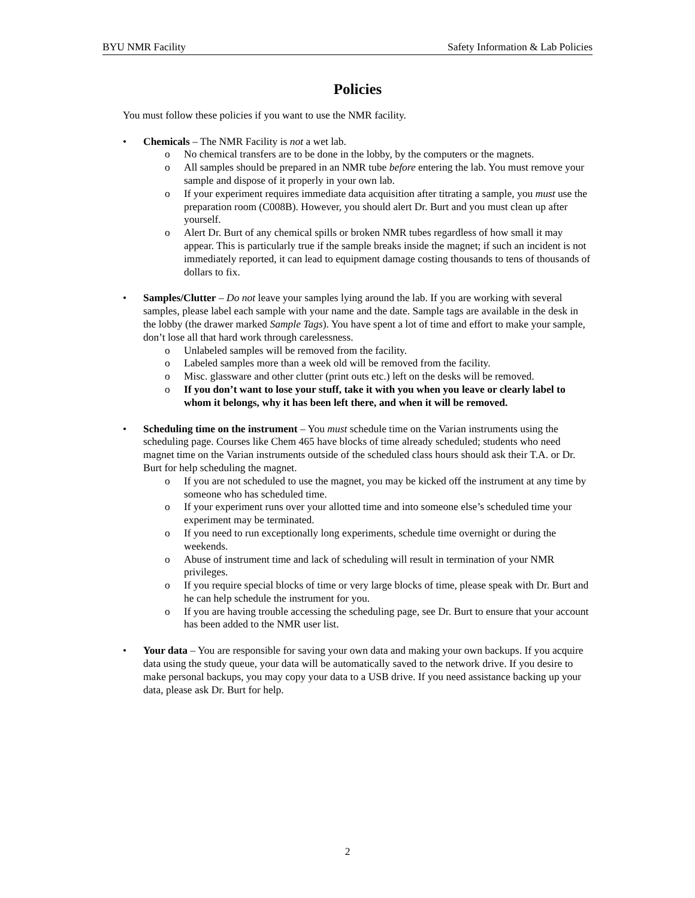BYU NMR Facility Safety Information & Lab Policies
Policies
You must follow these policies if you want to use the NMR facility.
• Chemicals – The NMR Facility is not a wet lab.
o No chemical transfers are to be done in the lobby, by the computers or the magnets.
o All samples should be prepared in an NMR tube before entering the lab. You must remove your sample and dispose of it properly in your own lab.
o If your experiment requires immediate data acquisition after titrating a sample, you must use the preparation room (C008B). However, you should alert Dr. Burt and you must clean up after yourself.
o Alert Dr. Burt of any chemical spills or broken NMR tubes regardless of how small it may appear. This is particularly true if the sample breaks inside the magnet; if such an incident is not immediately reported, it can lead to equipment damage costing thousands to tens of thousands of dollars to fix.
• Samples/Clutter – Do not leave your samples lying around the lab. If you are working with several samples, please label each sample with your name and the date. Sample tags are available in the desk in the lobby (the drawer marked Sample Tags). You have spent a lot of time and effort to make your sample, don’t lose all that hard work through carelessness.
o Unlabeled samples will be removed from the facility.
o Labeled samples more than a week old will be removed from the facility.
o Misc. glassware and other clutter (print outs etc.) left on the desks will be removed.
o If you don’t want to lose your stuff, take it with you when you leave or clearly label to whom it belongs, why it has been left there, and when it will be removed.
• Scheduling time on the instrument – You must schedule time on the Varian instruments using the scheduling page. Courses like Chem 465 have blocks of time already scheduled; students who need magnet time on the Varian instruments outside of the scheduled class hours should ask their T.A. or Dr. Burt for help scheduling the magnet.
o If you are not scheduled to use the magnet, you may be kicked off the instrument at any time by someone who has scheduled time.
o If your experiment runs over your allotted time and into someone else’s scheduled time your experiment may be terminated.
o If you need to run exceptionally long experiments, schedule time overnight or during the weekends.
o Abuse of instrument time and lack of scheduling will result in termination of your NMR privileges.
o If you require special blocks of time or very large blocks of time, please speak with Dr. Burt and he can help schedule the instrument for you.
o If you are having trouble accessing the scheduling page, see Dr. Burt to ensure that your account has been added to the NMR user list.
• Your data – You are responsible for saving your own data and making your own backups. If you acquire data using the study queue, your data will be automatically saved to the network drive. If you desire to make personal backups, you may copy your data to a USB drive. If you need assistance backing up your data, please ask Dr. Burt for help.
2